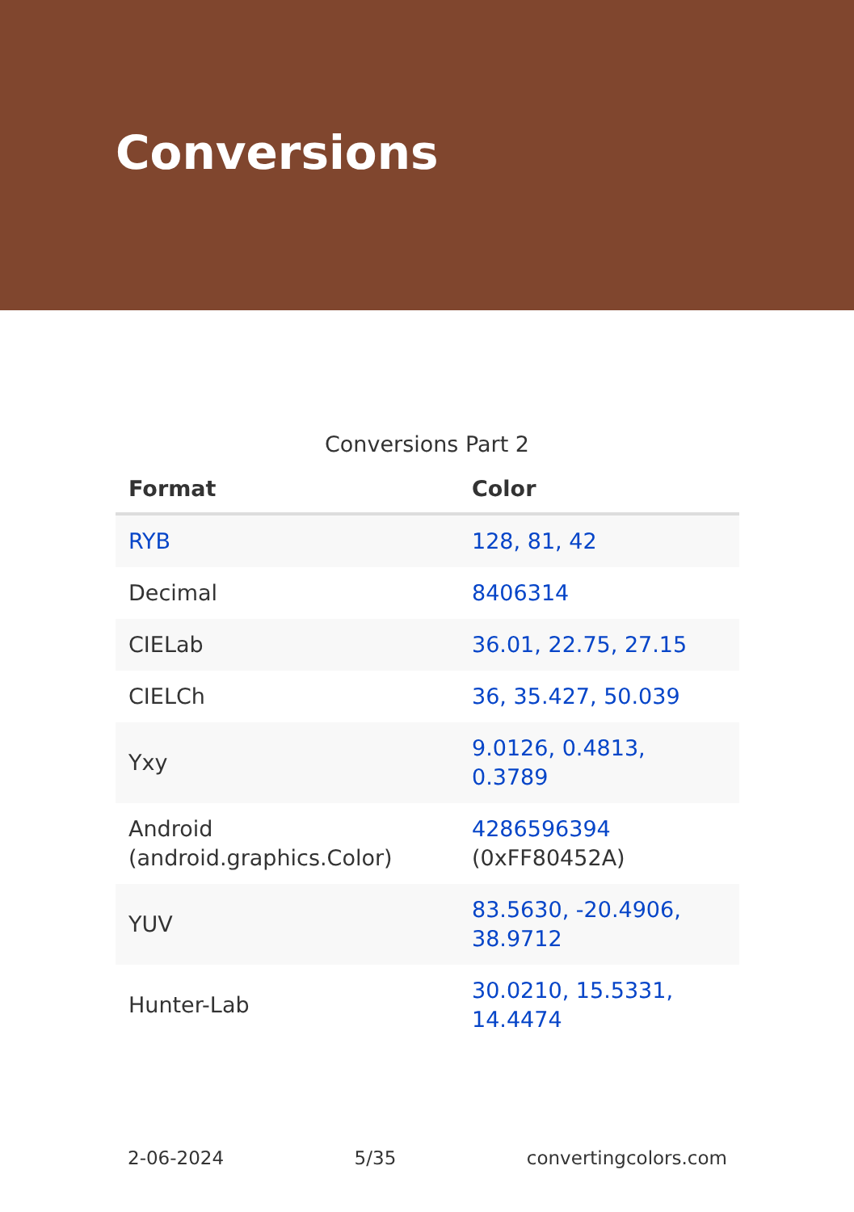Conversions
Conversions Part 2
| Format | Color |
| --- | --- |
| RYB | 128, 81, 42 |
| Decimal | 8406314 |
| CIELab | 36.01, 22.75, 27.15 |
| CIELCh | 36, 35.427, 50.039 |
| Yxy | 9.0126, 0.4813, 0.3789 |
| Android (android.graphics.Color) | 4286596394 (0xFF80452A) |
| YUV | 83.5630, -20.4906, 38.9712 |
| Hunter-Lab | 30.0210, 15.5331, 14.4474 |
2-06-2024 5/35 convertingcolors.com